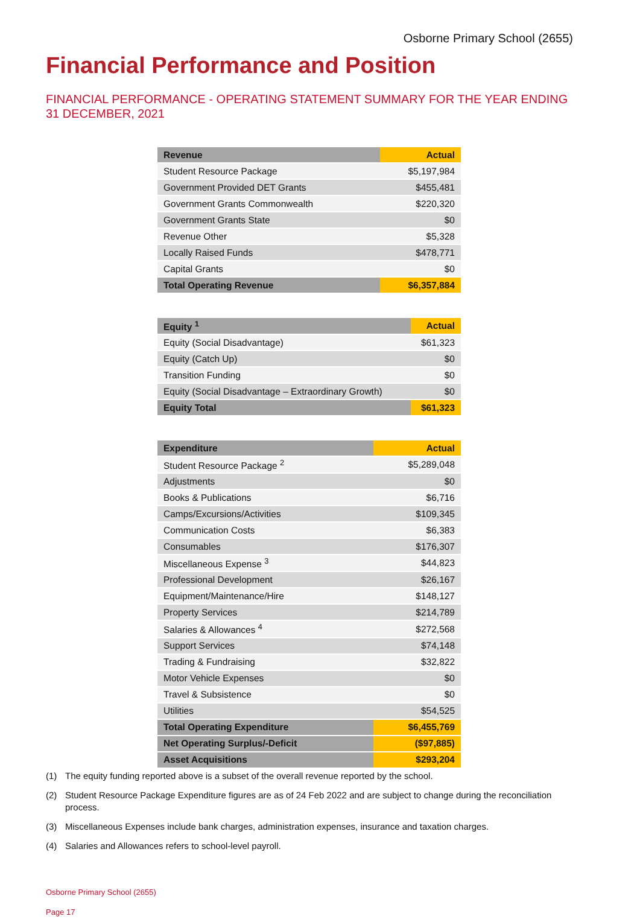Osborne Primary School (2655)
Financial Performance and Position
FINANCIAL PERFORMANCE - OPERATING STATEMENT SUMMARY FOR THE YEAR ENDING 31 DECEMBER, 2021
| Revenue | Actual |
| --- | --- |
| Student Resource Package | $5,197,984 |
| Government Provided DET Grants | $455,481 |
| Government Grants Commonwealth | $220,320 |
| Government Grants State | $0 |
| Revenue Other | $5,328 |
| Locally Raised Funds | $478,771 |
| Capital Grants | $0 |
| Total Operating Revenue | $6,357,884 |
| Equity <sup>1</sup> | Actual |
| --- | --- |
| Equity (Social Disadvantage) | $61,323 |
| Equity (Catch Up) | $0 |
| Transition Funding | $0 |
| Equity (Social Disadvantage – Extraordinary Growth) | $0 |
| Equity Total | $61,323 |
| Expenditure | Actual |
| --- | --- |
| Student Resource Package <sup>2</sup> | $5,289,048 |
| Adjustments | $0 |
| Books & Publications | $6,716 |
| Camps/Excursions/Activities | $109,345 |
| Communication Costs | $6,383 |
| Consumables | $176,307 |
| Miscellaneous Expense <sup>3</sup> | $44,823 |
| Professional Development | $26,167 |
| Equipment/Maintenance/Hire | $148,127 |
| Property Services | $214,789 |
| Salaries & Allowances <sup>4</sup> | $272,568 |
| Support Services | $74,148 |
| Trading & Fundraising | $32,822 |
| Motor Vehicle Expenses | $0 |
| Travel & Subsistence | $0 |
| Utilities | $54,525 |
| Total Operating Expenditure | $6,455,769 |
| Net Operating Surplus/-Deficit | ($97,885) |
| Asset Acquisitions | $293,204 |
(1) The equity funding reported above is a subset of the overall revenue reported by the school.
(2) Student Resource Package Expenditure figures are as of 24 Feb 2022 and are subject to change during the reconciliation process.
(3) Miscellaneous Expenses include bank charges, administration expenses, insurance and taxation charges.
(4) Salaries and Allowances refers to school-level payroll.
Osborne Primary School (2655)
Page 17